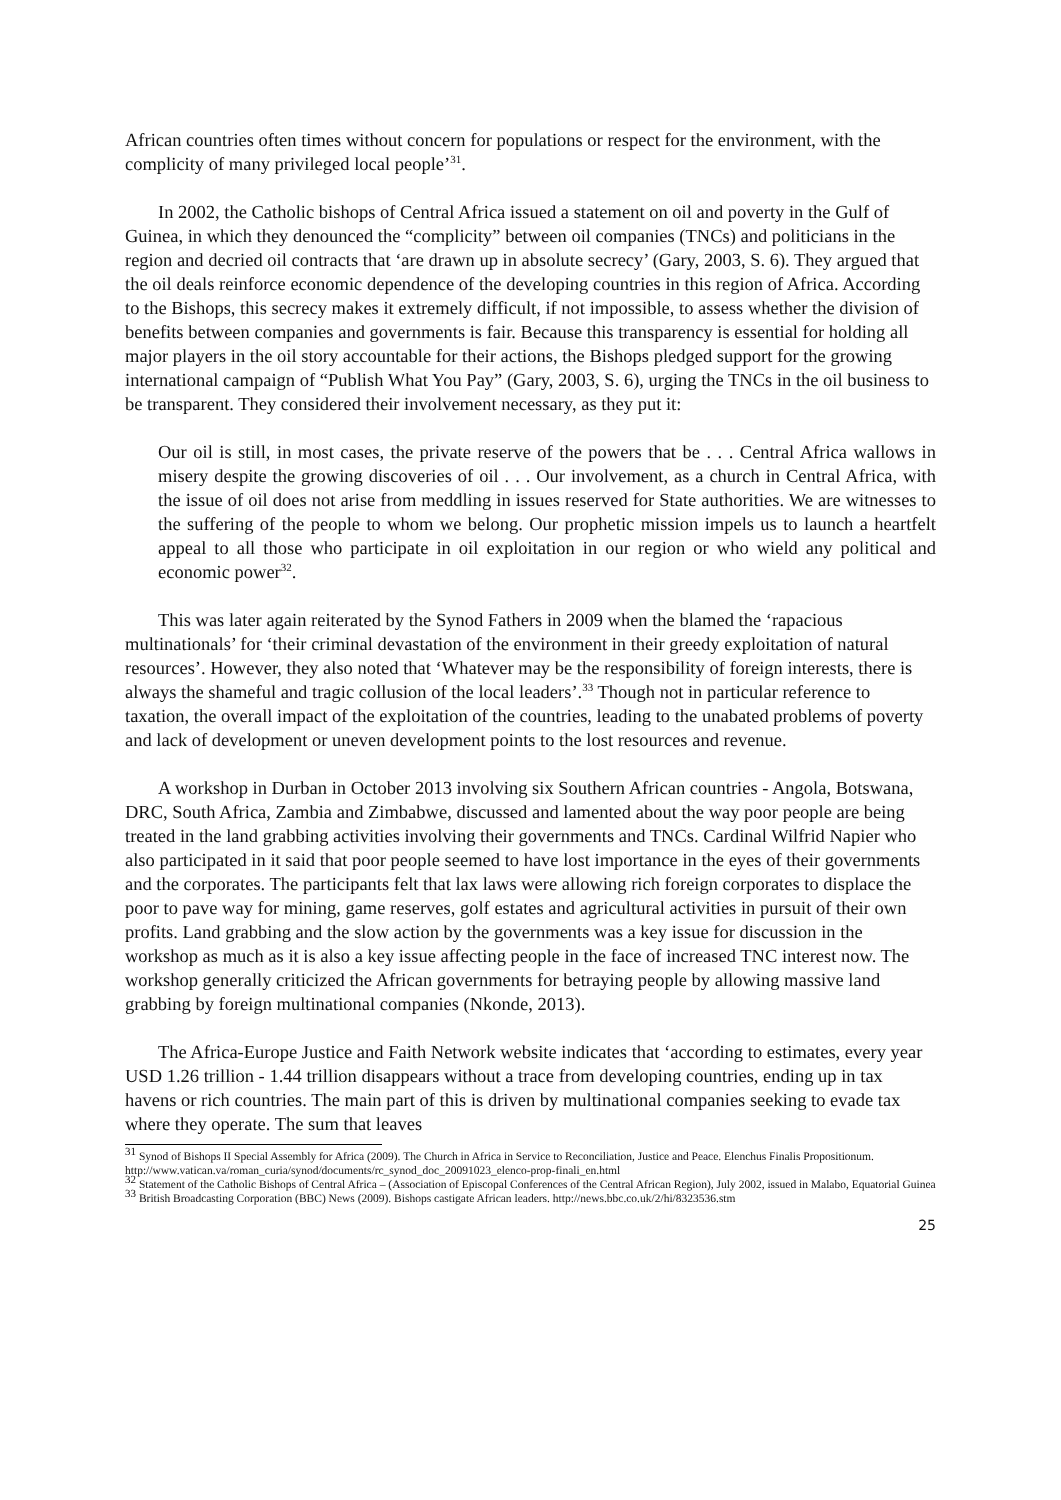African countries often times without concern for populations or respect for the environment, with the complicity of many privileged local people’<sup>31</sup>.
In 2002, the Catholic bishops of Central Africa issued a statement on oil and poverty in the Gulf of Guinea, in which they denounced the “complicity” between oil companies (TNCs) and politicians in the region and decried oil contracts that ‘are drawn up in absolute secrecy’ (Gary, 2003, S. 6). They argued that the oil deals reinforce economic dependence of the developing countries in this region of Africa. According to the Bishops, this secrecy makes it extremely difficult, if not impossible, to assess whether the division of benefits between companies and governments is fair. Because this transparency is essential for holding all major players in the oil story accountable for their actions, the Bishops pledged support for the growing international campaign of “Publish What You Pay” (Gary, 2003, S. 6), urging the TNCs in the oil business to be transparent. They considered their involvement necessary, as they put it:
Our oil is still, in most cases, the private reserve of the powers that be . . . Central Africa wallows in misery despite the growing discoveries of oil . . . Our involvement, as a church in Central Africa, with the issue of oil does not arise from meddling in issues reserved for State authorities. We are witnesses to the suffering of the people to whom we belong. Our prophetic mission impels us to launch a heartfelt appeal to all those who participate in oil exploitation in our region or who wield any political and economic power<sup>32</sup>.
This was later again reiterated by the Synod Fathers in 2009 when the blamed the ‘rapacious multinationals’ for ‘their criminal devastation of the environment in their greedy exploitation of natural resources’. However, they also noted that ‘Whatever may be the responsibility of foreign interests, there is always the shameful and tragic collusion of the local leaders’.<sup>33</sup> Though not in particular reference to taxation, the overall impact of the exploitation of the countries, leading to the unabated problems of poverty and lack of development or uneven development points to the lost resources and revenue.
A workshop in Durban in October 2013 involving six Southern African countries - Angola, Botswana, DRC, South Africa, Zambia and Zimbabwe, discussed and lamented about the way poor people are being treated in the land grabbing activities involving their governments and TNCs. Cardinal Wilfrid Napier who also participated in it said that poor people seemed to have lost importance in the eyes of their governments and the corporates. The participants felt that lax laws were allowing rich foreign corporates to displace the poor to pave way for mining, game reserves, golf estates and agricultural activities in pursuit of their own profits. Land grabbing and the slow action by the governments was a key issue for discussion in the workshop as much as it is also a key issue affecting people in the face of increased TNC interest now. The workshop generally criticized the African governments for betraying people by allowing massive land grabbing by foreign multinational companies (Nkonde, 2013).
The Africa-Europe Justice and Faith Network website indicates that ‘according to estimates, every year USD 1.26 trillion - 1.44 trillion disappears without a trace from developing countries, ending up in tax havens or rich countries. The main part of this is driven by multinational companies seeking to evade tax where they operate. The sum that leaves
<sup>31</sup> Synod of Bishops II Special Assembly for Africa (2009). The Church in Africa in Service to Reconciliation, Justice and Peace. Elenchus Finalis Propositionum. http://www.vatican.va/roman_curia/synod/documents/rc_synod_doc_20091023_elenco-prop-finali_en.html
<sup>32</sup> Statement of the Catholic Bishops of Central Africa – (Association of Episcopal Conferences of the Central African Region), July 2002, issued in Malabo, Equatorial Guinea
<sup>33</sup> British Broadcasting Corporation (BBC) News (2009). Bishops castigate African leaders. http://news.bbc.co.uk/2/hi/8323536.stm
25